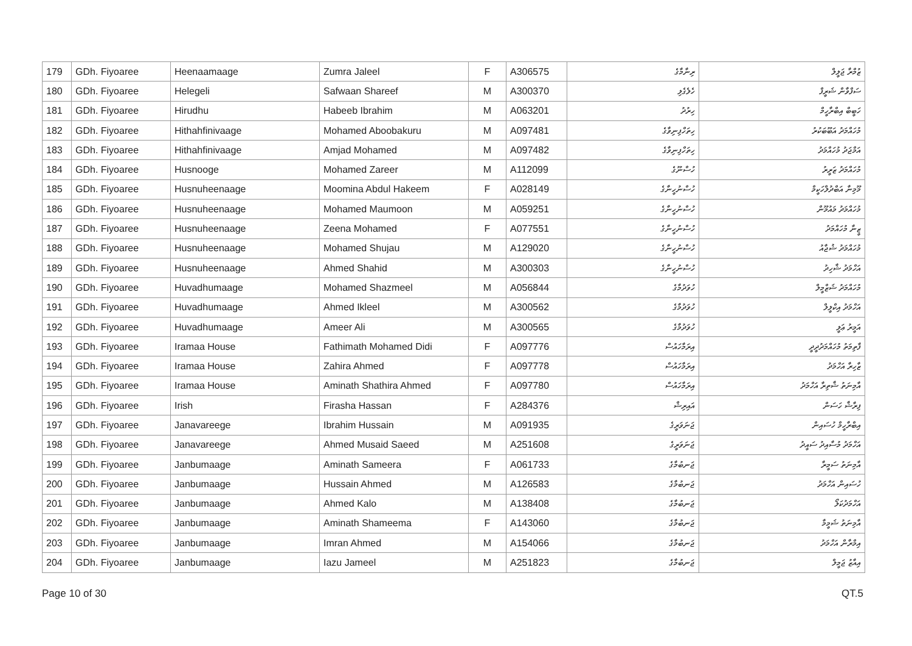| 179 | GDh. Fiyoaree | Heenaamaage | Zumra Jaleel | F | A306575 | ރިނާމާގެ | ޒުމްރާ ޖަލީލް |
| 180 | GDh. Fiyoaree | Helegeli | Safwaan Shareef | M | A300370 | ހެލެގެލި | ސަފްވާން ޝަރީފް |
| 181 | GDh. Fiyoaree | Hirudhu | Habeeb Ibrahim | M | A063201 | ހިރުދު | ހަބީބް އިބްރާހީމް |
| 182 | GDh. Fiyoaree | Hithahfinivaage | Mohamed Aboobakuru | M | A097481 | ހިތަހްފިނިވާގެ | މުހައްމަދު އަބޫބަކުރު |
| 183 | GDh. Fiyoaree | Hithahfinivaage | Amjad Mohamed | M | A097482 | ހިތަހްފިނިވާގެ | އަމްޖަދު މުހައްމަދު |
| 184 | GDh. Fiyoaree | Husnooge | Mohamed Zareer | M | A112099 | ހުސްނޫގެ | މުހައްމަދު ޒަރީރު |
| 185 | GDh. Fiyoaree | Husnuheenaage | Moomina Abdul Hakeem | F | A028149 | ހުސްނުހީނާގެ | މޫމިނާ އަބްދުލްހަކީމް |
| 186 | GDh. Fiyoaree | Husnuheenaage | Mohamed Maumoon | M | A059251 | ހުސްނުހީނާގެ | މުހައްމަދު މައުމޫން |
| 187 | GDh. Fiyoaree | Husnuheenaage | Zeena Mohamed | F | A077551 | ހުސްނުހީނާގެ | ޒީނާ މުހައްމަދު |
| 188 | GDh. Fiyoaree | Husnuheenaage | Mohamed Shujau | M | A129020 | ހުސްނުހީނާގެ | މުހައްމަދު ޝުޖާއު |
| 189 | GDh. Fiyoaree | Husnuheenaage | Ahmed Shahid | M | A300303 | ހުސްނުހީނާގެ | އަހްމަދު ޝާހިދު |
| 190 | GDh. Fiyoaree | Huvadhumaage | Mohamed Shazmeel | M | A056844 | ހުވަދުމާގެ | މުހައްމަދު ޝަޒްމީލް |
| 191 | GDh. Fiyoaree | Huvadhumaage | Ahmed Ikleel | M | A300562 | ހުވަދުމާގެ | އަހްމަދު އިކްލީލް |
| 192 | GDh. Fiyoaree | Huvadhumaage | Ameer Ali | M | A300565 | ހުވަދުމާގެ | އަމީރު ޢަލީ |
| 193 | GDh. Fiyoaree | Iramaa House | Fathimath Mohamed Didi | F | A097776 | އިރަމާހައުސް | ފާތިމަތު މުހައްމަދުދީދީ |
| 194 | GDh. Fiyoaree | Iramaa House | Zahira Ahmed | F | A097778 | އިރަމާހައުސް | ޒާހިރާ އަހްމަދު |
| 195 | GDh. Fiyoaree | Iramaa House | Aminath Shathira Ahmed | F | A097780 | އިރަމާހައުސް | އާމިނަތު ޝާތިރާ އަހްމަދު |
| 196 | GDh. Fiyoaree | Irish | Firasha Hassan | F | A284376 | އައިރިޝް | ފިރާޝާ ހަސަން |
| 197 | GDh. Fiyoaree | Janavareege | Ibrahim Hussain | M | A091935 | ޖަނަވަރީގެ | އިބްރާހީމް ހުސައިން |
| 198 | GDh. Fiyoaree | Janavareege | Ahmed Musaid Saeed | M | A251608 | ޖަނަވަރީގެ | އަހްމަދު މުސާއިދު ސައީދު |
| 199 | GDh. Fiyoaree | Janbumaage | Aminath Sameera | F | A061733 | ޖަނބުމާގެ | އާމިނަތު ސަމީރާ |
| 200 | GDh. Fiyoaree | Janbumaage | Hussain Ahmed | M | A126583 | ޖަނބުމާގެ | ހުސައިން އަހްމަދު |
| 201 | GDh. Fiyoaree | Janbumaage | Ahmed Kalo | M | A138408 | ޖަނބުމާގެ | އަހްމަދުކަލޯ |
| 202 | GDh. Fiyoaree | Janbumaage | Aminath Shameema | F | A143060 | ޖަނބުމާގެ | އާމިނަތު ޝަމީމާ |
| 203 | GDh. Fiyoaree | Janbumaage | Imran Ahmed | M | A154066 | ޖަނބުމާގެ | އިމްރާން އަހްމަދު |
| 204 | GDh. Fiyoaree | Janbumaage | Iazu Jameel | M | A251823 | ޖަނބުމާގެ | އިއާޒު ޖަމީލް |
Page 10 of 30 QT.5